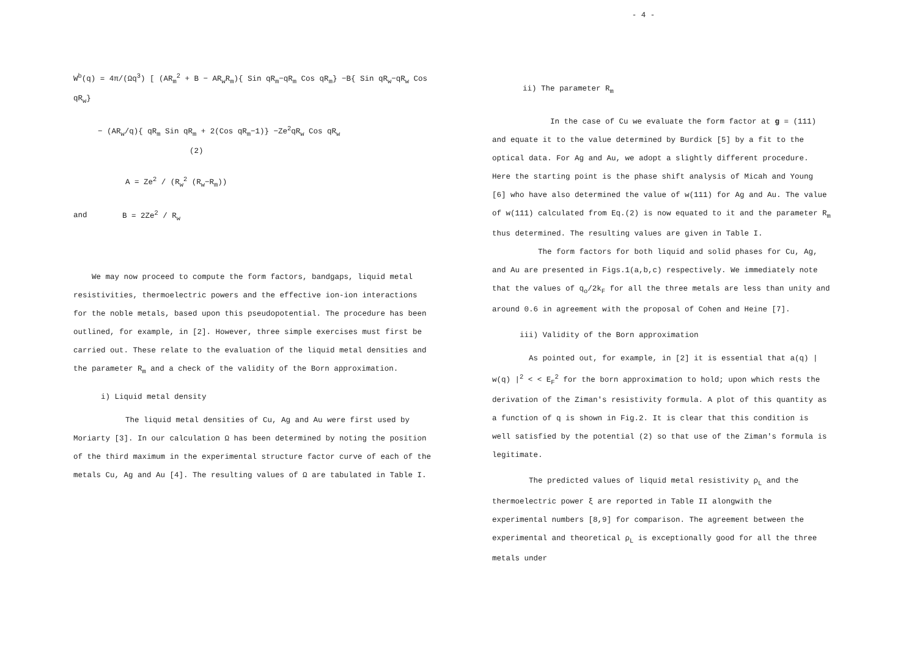W<sup>b</sup>(q) = 4π/(Ωq<sup>3</sup>) [ (AR<sub>m</sub><sup>2</sup> + B − AR<sub>w</sub>R<sub>m</sub>){ Sin qR<sub>m</sub>−qR<sub>m</sub> Cos qR<sub>m</sub>} −B{ Sin qR<sub>w</sub>−qR<sub>w</sub> Cos qR<sub>w</sub>}
− (AR<sub>w</sub>/q){ qR<sub>m</sub> Sin qR<sub>m</sub> + 2(Cos qR<sub>m</sub>−1)} −Ze<sup>2</sup>qR<sub>w</sub> Cos qR<sub>w</sub> (2)
A = Ze<sup>2</sup> / (R<sub>w</sub><sup>2</sup> (R<sub>w</sub>−R<sub>m</sub>))
and B = 2Ze<sup>2</sup> / R<sub>w</sub>
We may now proceed to compute the form factors, bandgaps, liquid metal resistivities, thermoelectric powers and the effective ion-ion interactions for the noble metals, based upon this pseudopotential. The procedure has been outlined, for example, in [2]. However, three simple exercises must first be carried out. These relate to the evaluation of the liquid metal densities and the parameter R<sub>m</sub> and a check of the validity of the Born approximation.
i) Liquid metal density
The liquid metal densities of Cu, Ag and Au were first used by Moriarty [3]. In our calculation Ω has been determined by noting the position of the third maximum in the experimental structure factor curve of each of the metals Cu, Ag and Au [4]. The resulting values of Ω are tabulated in Table I.
- 4 -
ii) The parameter R<sub>m</sub>
In the case of Cu we evaluate the form factor at g = (111) and equate it to the value determined by Burdick [5] by a fit to the optical data. For Ag and Au, we adopt a slightly different procedure. Here the starting point is the phase shift analysis of Micah and Young [6] who have also determined the value of w(111) for Ag and Au. The value of w(111) calculated from Eq.(2) is now equated to it and the parameter R<sub>m</sub> thus determined. The resulting values are given in Table I.
The form factors for both liquid and solid phases for Cu, Ag, and Au are presented in Figs.1(a,b,c) respectively. We immediately note that the values of q<sub>o</sub>/2k<sub>F</sub> for all the three metals are less than unity and around 0.6 in agreement with the proposal of Cohen and Heine [7].
iii) Validity of the Born approximation
As pointed out, for example, in [2] it is essential that a(q) | w(q) |<sup>2</sup> < < E<sub>F</sub><sup>2</sup> for the born approximation to hold; upon which rests the derivation of the Ziman's resistivity formula. A plot of this quantity as a function of q is shown in Fig.2. It is clear that this condition is well satisfied by the potential (2) so that use of the Ziman's formula is legitimate.
The predicted values of liquid metal resistivity ρ<sub>L</sub> and the thermoelectric power ξ are reported in Table II alongwith the experimental numbers [8,9] for comparison. The agreement between the experimental and theoretical ρ<sub>L</sub> is exceptionally good for all the three metals under